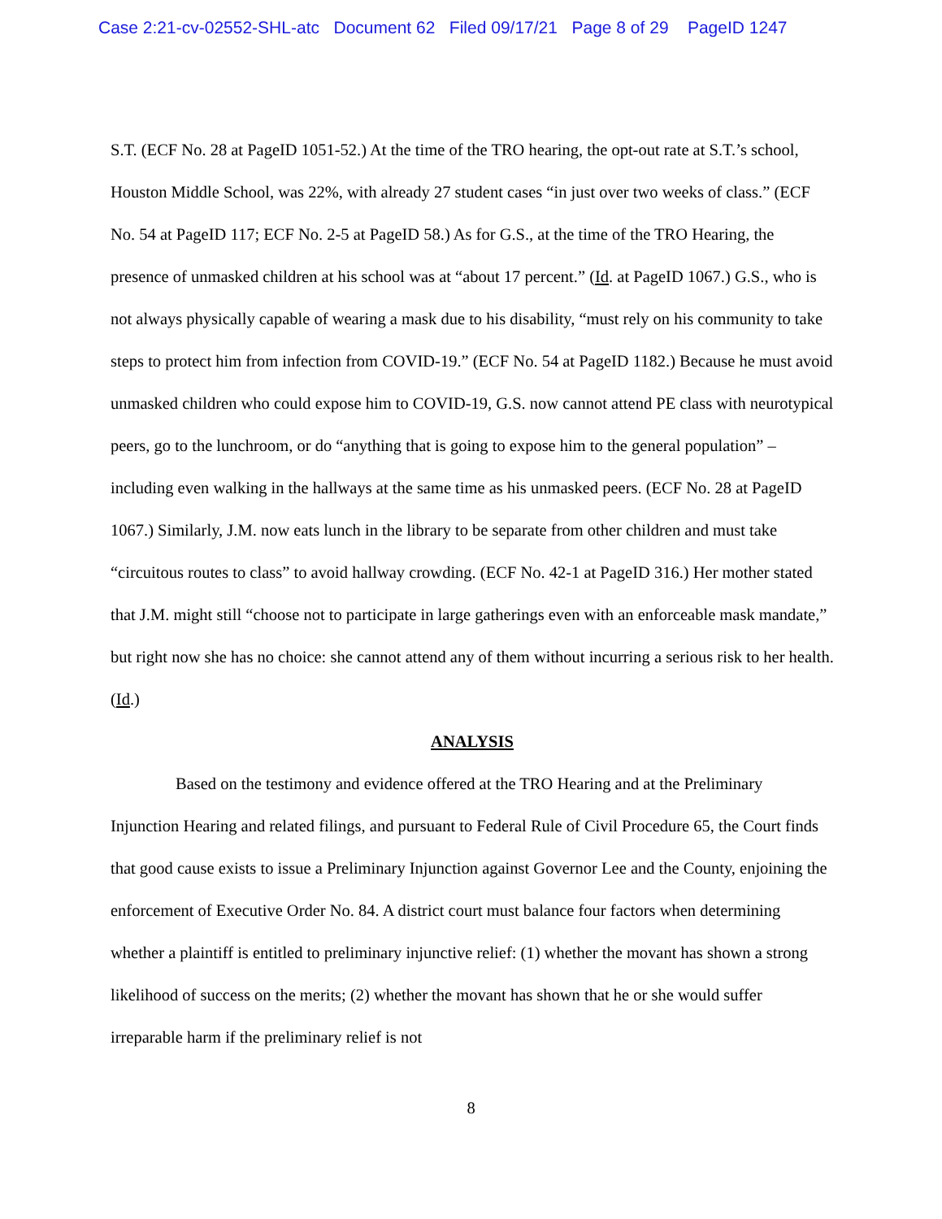Case 2:21-cv-02552-SHL-atc Document 62 Filed 09/17/21 Page 8 of 29 PageID 1247
S.T. (ECF No. 28 at PageID 1051-52.) At the time of the TRO hearing, the opt-out rate at S.T.’s school, Houston Middle School, was 22%, with already 27 student cases “in just over two weeks of class.” (ECF No. 54 at PageID 117; ECF No. 2-5 at PageID 58.) As for G.S., at the time of the TRO Hearing, the presence of unmasked children at his school was at “about 17 percent.” (Id. at PageID 1067.) G.S., who is not always physically capable of wearing a mask due to his disability, “must rely on his community to take steps to protect him from infection from COVID-19.” (ECF No. 54 at PageID 1182.) Because he must avoid unmasked children who could expose him to COVID-19, G.S. now cannot attend PE class with neurotypical peers, go to the lunchroom, or do “anything that is going to expose him to the general population” – including even walking in the hallways at the same time as his unmasked peers. (ECF No. 28 at PageID 1067.) Similarly, J.M. now eats lunch in the library to be separate from other children and must take “circuitous routes to class” to avoid hallway crowding. (ECF No. 42-1 at PageID 316.) Her mother stated that J.M. might still “choose not to participate in large gatherings even with an enforceable mask mandate,” but right now she has no choice: she cannot attend any of them without incurring a serious risk to her health. (Id.)
ANALYSIS
Based on the testimony and evidence offered at the TRO Hearing and at the Preliminary Injunction Hearing and related filings, and pursuant to Federal Rule of Civil Procedure 65, the Court finds that good cause exists to issue a Preliminary Injunction against Governor Lee and the County, enjoining the enforcement of Executive Order No. 84. A district court must balance four factors when determining whether a plaintiff is entitled to preliminary injunctive relief: (1) whether the movant has shown a strong likelihood of success on the merits; (2) whether the movant has shown that he or she would suffer irreparable harm if the preliminary relief is not
8